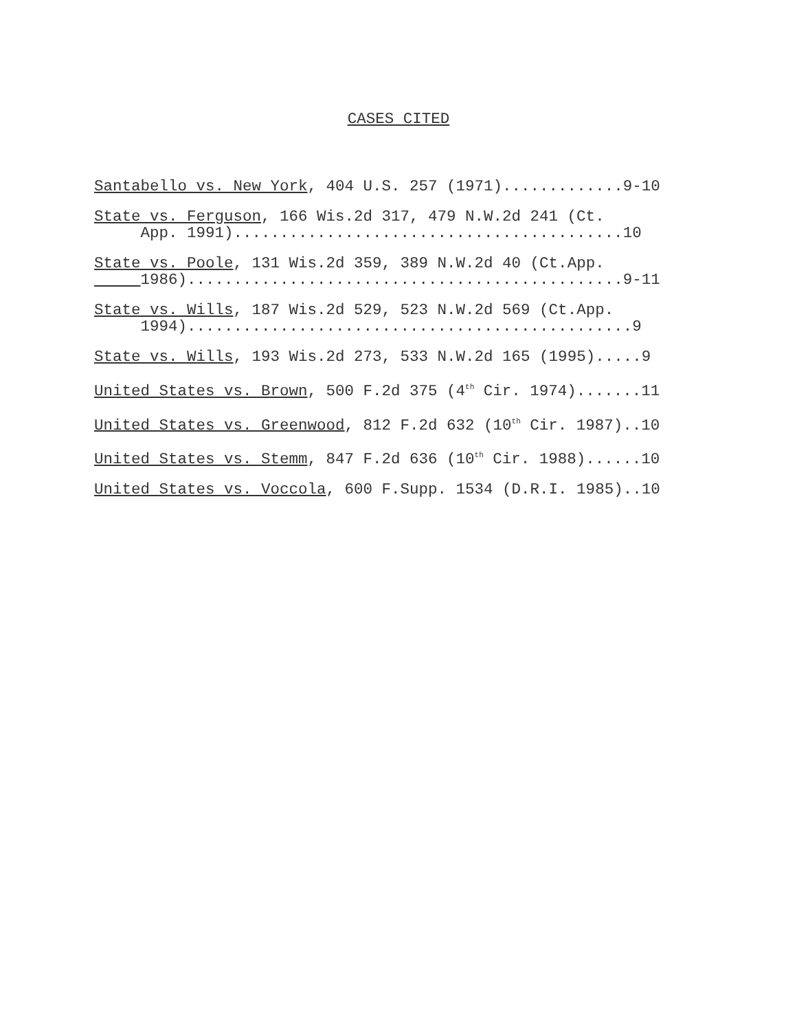CASES CITED
Santabello vs. New York, 404 U.S. 257 (1971).............9-10
State vs. Ferguson, 166 Wis.2d 317, 479 N.W.2d 241 (Ct. App. 1991)..........................................10
State vs. Poole, 131 Wis.2d 359, 389 N.W.2d 40 (Ct.App. 1986)...............................................9-11
State vs. Wills, 187 Wis.2d 529, 523 N.W.2d 569 (Ct.App. 1994)................................................9
State vs. Wills, 193 Wis.2d 273, 533 N.W.2d 165 (1995).....9
United States vs. Brown, 500 F.2d 375 (4<sup>th</sup> Cir. 1974).......11
United States vs. Greenwood, 812 F.2d 632 (10<sup>th</sup> Cir. 1987)..10
United States vs. Stemm, 847 F.2d 636 (10<sup>th</sup> Cir. 1988)......10
United States vs. Voccola, 600 F.Supp. 1534 (D.R.I. 1985)..10